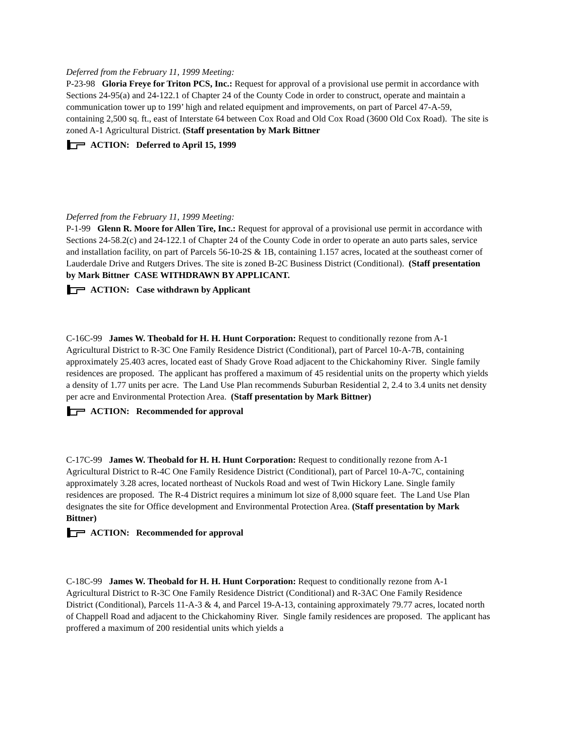Deferred from the February 11, 1999 Meeting:
P-23-98 Gloria Freye for Triton PCS, Inc.: Request for approval of a provisional use permit in accordance with Sections 24-95(a) and 24-122.1 of Chapter 24 of the County Code in order to construct, operate and maintain a communication tower up to 199’ high and related equipment and improvements, on part of Parcel 47-A-59, containing 2,500 sq. ft., east of Interstate 64 between Cox Road and Old Cox Road (3600 Old Cox Road). The site is zoned A-1 Agricultural District. (Staff presentation by Mark Bittner
ACTION: Deferred to April 15, 1999
Deferred from the February 11, 1999 Meeting:
P-1-99 Glenn R. Moore for Allen Tire, Inc.: Request for approval of a provisional use permit in accordance with Sections 24-58.2(c) and 24-122.1 of Chapter 24 of the County Code in order to operate an auto parts sales, service and installation facility, on part of Parcels 56-10-2S & 1B, containing 1.157 acres, located at the southeast corner of Lauderdale Drive and Rutgers Drives. The site is zoned B-2C Business District (Conditional). (Staff presentation by Mark Bittner CASE WITHDRAWN BY APPLICANT.
ACTION: Case withdrawn by Applicant
C-16C-99 James W. Theobald for H. H. Hunt Corporation: Request to conditionally rezone from A-1 Agricultural District to R-3C One Family Residence District (Conditional), part of Parcel 10-A-7B, containing approximately 25.403 acres, located east of Shady Grove Road adjacent to the Chickahominy River. Single family residences are proposed. The applicant has proffered a maximum of 45 residential units on the property which yields a density of 1.77 units per acre. The Land Use Plan recommends Suburban Residential 2, 2.4 to 3.4 units net density per acre and Environmental Protection Area. (Staff presentation by Mark Bittner)
ACTION: Recommended for approval
C-17C-99 James W. Theobald for H. H. Hunt Corporation: Request to conditionally rezone from A-1 Agricultural District to R-4C One Family Residence District (Conditional), part of Parcel 10-A-7C, containing approximately 3.28 acres, located northeast of Nuckols Road and west of Twin Hickory Lane. Single family residences are proposed. The R-4 District requires a minimum lot size of 8,000 square feet. The Land Use Plan designates the site for Office development and Environmental Protection Area. (Staff presentation by Mark Bittner)
ACTION: Recommended for approval
C-18C-99 James W. Theobald for H. H. Hunt Corporation: Request to conditionally rezone from A-1 Agricultural District to R-3C One Family Residence District (Conditional) and R-3AC One Family Residence District (Conditional), Parcels 11-A-3 & 4, and Parcel 19-A-13, containing approximately 79.77 acres, located north of Chappell Road and adjacent to the Chickahominy River. Single family residences are proposed. The applicant has proffered a maximum of 200 residential units which yields a